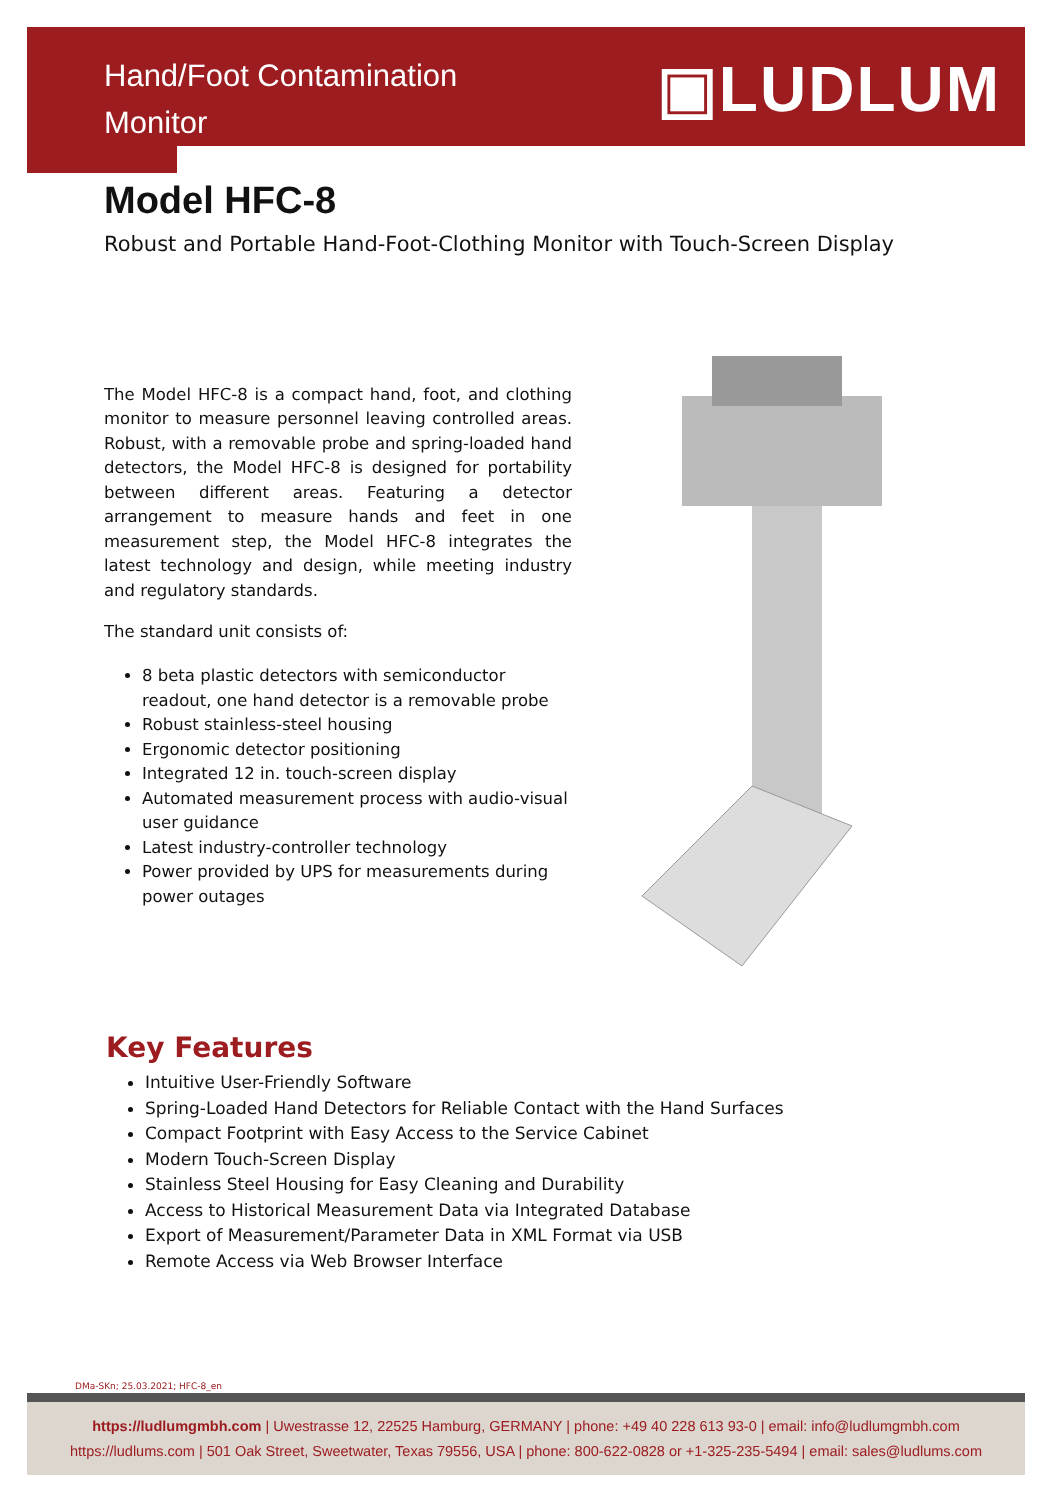Hand/Foot Contamination
Monitor
▣LUDLUM
Model HFC-8
Robust and Portable Hand-Foot-Clothing Monitor with Touch-Screen Display
The Model HFC-8 is a compact hand, foot, and clothing monitor to measure personnel leaving controlled areas. Robust, with a removable probe and spring-loaded hand detectors, the Model HFC-8 is designed for portability between different areas. Featuring a detector arrangement to measure hands and feet in one measurement step, the Model HFC-8 integrates the latest technology and design, while meeting industry and regulatory standards.
The standard unit consists of:
8 beta plastic detectors with semiconductor readout, one hand detector is a removable probe
Robust stainless-steel housing
Ergonomic detector positioning
Integrated 12 in. touch-screen display
Automated measurement process with audio-visual user guidance
Latest industry-controller technology
Power provided by UPS for measurements during power outages
Key Features
Intuitive User-Friendly Software
Spring-Loaded Hand Detectors for Reliable Contact with the Hand Surfaces
Compact Footprint with Easy Access to the Service Cabinet
Modern Touch-Screen Display
Stainless Steel Housing for Easy Cleaning and Durability
Access to Historical Measurement Data via Integrated Database
Export of Measurement/Parameter Data in XML Format via USB
Remote Access via Web Browser Interface
DMa-SKn; 25.03.2021; HFC-8_en
https://ludlumgmbh.com | Uwestrasse 12, 22525 Hamburg, GERMANY | phone: +49 40 228 613 93-0 | email: info@ludlumgmbh.com
https://ludlums.com | 501 Oak Street, Sweetwater, Texas 79556, USA | phone: 800-622-0828 or +1-325-235-5494 | email: sales@ludlums.com